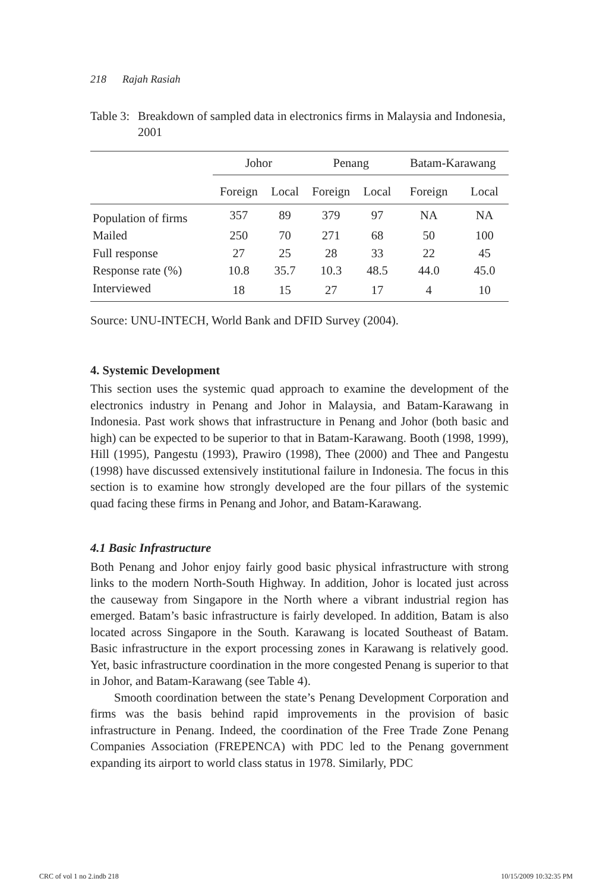218 Rajah Rasiah
Table 3: Breakdown of sampled data in electronics firms in Malaysia and Indonesia, 2001
| | Johor | | Penang | | Batam-Karawang | |
| --- | --- | --- | --- | --- | --- | --- |
| | Foreign | Local | Foreign | Local | Foreign | Local |
| Population of firms | 357 | 89 | 379 | 97 | NA | NA |
| Mailed | 250 | 70 | 271 | 68 | 50 | 100 |
| Full response | 27 | 25 | 28 | 33 | 22 | 45 |
| Response rate (%) | 10.8 | 35.7 | 10.3 | 48.5 | 44.0 | 45.0 |
| Interviewed | 18 | 15 | 27 | 17 | 4 | 10 |
Source: UNU-INTECH, World Bank and DFID Survey (2004).
4. Systemic Development
This section uses the systemic quad approach to examine the development of the electronics industry in Penang and Johor in Malaysia, and Batam-Karawang in Indonesia. Past work shows that infrastructure in Penang and Johor (both basic and high) can be expected to be superior to that in Batam-Karawang. Booth (1998, 1999), Hill (1995), Pangestu (1993), Prawiro (1998), Thee (2000) and Thee and Pangestu (1998) have discussed extensively institutional failure in Indonesia. The focus in this section is to examine how strongly developed are the four pillars of the systemic quad facing these firms in Penang and Johor, and Batam-Karawang.
4.1 Basic Infrastructure
Both Penang and Johor enjoy fairly good basic physical infrastructure with strong links to the modern North-South Highway. In addition, Johor is located just across the causeway from Singapore in the North where a vibrant industrial region has emerged. Batam’s basic infrastructure is fairly developed. In addition, Batam is also located across Singapore in the South. Karawang is located Southeast of Batam. Basic infrastructure in the export processing zones in Karawang is relatively good. Yet, basic infrastructure coordination in the more congested Penang is superior to that in Johor, and Batam-Karawang (see Table 4).
Smooth coordination between the state’s Penang Development Corporation and firms was the basis behind rapid improvements in the provision of basic infrastructure in Penang. Indeed, the coordination of the Free Trade Zone Penang Companies Association (FREPENCA) with PDC led to the Penang government expanding its airport to world class status in 1978. Similarly, PDC
CRC of vol 1 no 2.indb 218 10/15/2009 10:32:35 PM